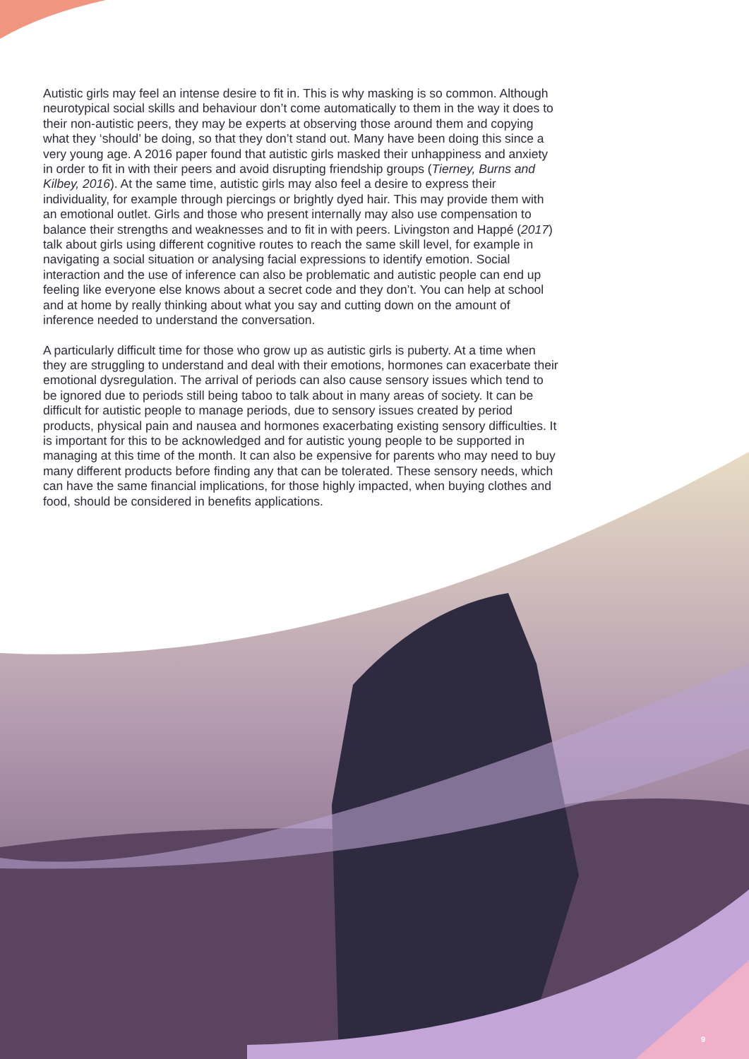Autistic girls may feel an intense desire to fit in. This is why masking is so common. Although neurotypical social skills and behaviour don’t come automatically to them in the way it does to their non-autistic peers, they may be experts at observing those around them and copying what they ‘should’ be doing, so that they don’t stand out. Many have been doing this since a very young age. A 2016 paper found that autistic girls masked their unhappiness and anxiety in order to fit in with their peers and avoid disrupting friendship groups (Tierney, Burns and Kilbey, 2016). At the same time, autistic girls may also feel a desire to express their individuality, for example through piercings or brightly dyed hair. This may provide them with an emotional outlet. Girls and those who present internally may also use compensation to balance their strengths and weaknesses and to fit in with peers. Livingston and Happé (2017) talk about girls using different cognitive routes to reach the same skill level, for example in navigating a social situation or analysing facial expressions to identify emotion. Social interaction and the use of inference can also be problematic and autistic people can end up feeling like everyone else knows about a secret code and they don’t. You can help at school and at home by really thinking about what you say and cutting down on the amount of inference needed to understand the conversation.
A particularly difficult time for those who grow up as autistic girls is puberty. At a time when they are struggling to understand and deal with their emotions, hormones can exacerbate their emotional dysregulation. The arrival of periods can also cause sensory issues which tend to be ignored due to periods still being taboo to talk about in many areas of society. It can be difficult for autistic people to manage periods, due to sensory issues created by period products, physical pain and nausea and hormones exacerbating existing sensory difficulties. It is important for this to be acknowledged and for autistic young people to be supported in managing at this time of the month. It can also be expensive for parents who may need to buy many different products before finding any that can be tolerated. These sensory needs, which can have the same financial implications, for those highly impacted, when buying clothes and food, should be considered in benefits applications.
9